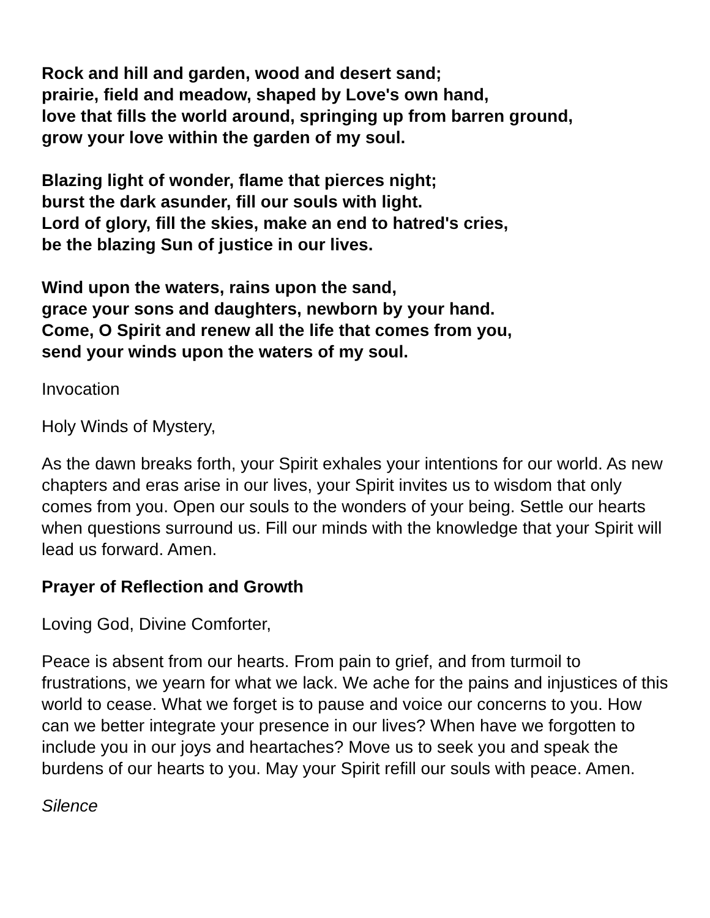Rock and hill and garden, wood and desert sand;
prairie, field and meadow, shaped by Love's own hand,
love that fills the world around, springing up from barren ground,
grow your love within the garden of my soul.
Blazing light of wonder, flame that pierces night;
burst the dark asunder, fill our souls with light.
Lord of glory, fill the skies, make an end to hatred's cries,
be the blazing Sun of justice in our lives.
Wind upon the waters, rains upon the sand,
grace your sons and daughters, newborn by your hand.
Come, O Spirit and renew all the life that comes from you,
send your winds upon the waters of my soul.
Invocation
Holy Winds of Mystery,
As the dawn breaks forth, your Spirit exhales your intentions for our world. As new chapters and eras arise in our lives, your Spirit invites us to wisdom that only comes from you. Open our souls to the wonders of your being. Settle our hearts when questions surround us. Fill our minds with the knowledge that your Spirit will lead us forward. Amen.
Prayer of Reflection and Growth
Loving God, Divine Comforter,
Peace is absent from our hearts. From pain to grief, and from turmoil to frustrations, we yearn for what we lack. We ache for the pains and injustices of this world to cease. What we forget is to pause and voice our concerns to you. How can we better integrate your presence in our lives? When have we forgotten to include you in our joys and heartaches? Move us to seek you and speak the burdens of our hearts to you. May your Spirit refill our souls with peace. Amen.
Silence